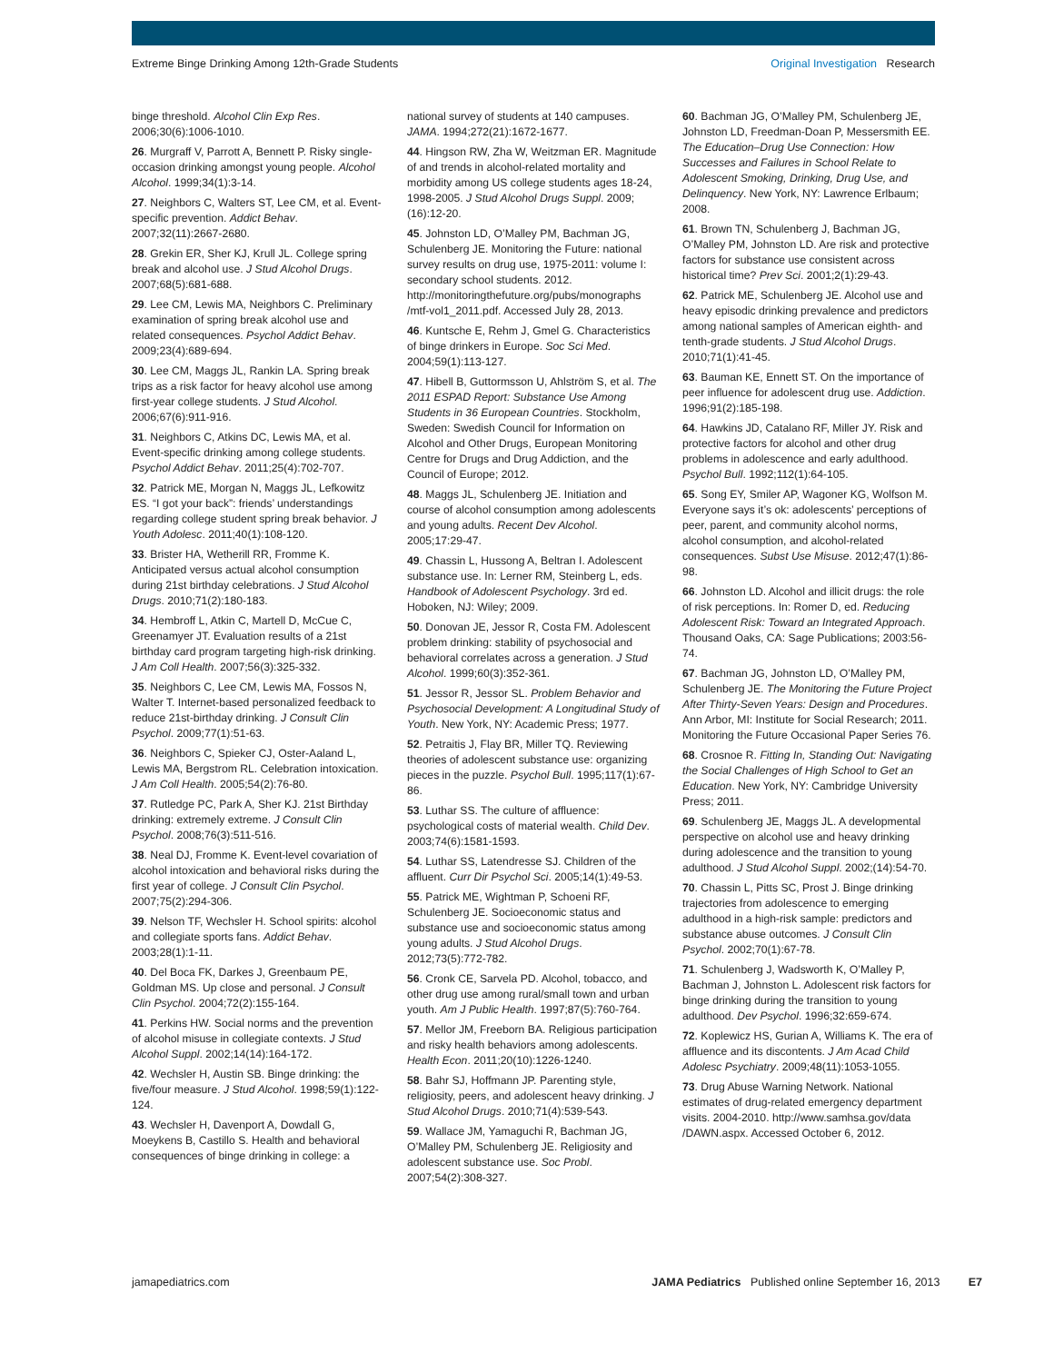Extreme Binge Drinking Among 12th-Grade Students Original Investigation Research
binge threshold. Alcohol Clin Exp Res. 2006;30(6):1006-1010.
26. Murgraff V, Parrott A, Bennett P. Risky single-occasion drinking amongst young people. Alcohol Alcohol. 1999;34(1):3-14.
27. Neighbors C, Walters ST, Lee CM, et al. Event-specific prevention. Addict Behav. 2007;32(11):2667-2680.
28. Grekin ER, Sher KJ, Krull JL. College spring break and alcohol use. J Stud Alcohol Drugs. 2007;68(5):681-688.
29. Lee CM, Lewis MA, Neighbors C. Preliminary examination of spring break alcohol use and related consequences. Psychol Addict Behav. 2009;23(4):689-694.
30. Lee CM, Maggs JL, Rankin LA. Spring break trips as a risk factor for heavy alcohol use among first-year college students. J Stud Alcohol. 2006;67(6):911-916.
31. Neighbors C, Atkins DC, Lewis MA, et al. Event-specific drinking among college students. Psychol Addict Behav. 2011;25(4):702-707.
32. Patrick ME, Morgan N, Maggs JL, Lefkowitz ES. “I got your back”: friends’ understandings regarding college student spring break behavior. J Youth Adolesc. 2011;40(1):108-120.
33. Brister HA, Wetherill RR, Fromme K. Anticipated versus actual alcohol consumption during 21st birthday celebrations. J Stud Alcohol Drugs. 2010;71(2):180-183.
34. Hembroff L, Atkin C, Martell D, McCue C, Greenamyer JT. Evaluation results of a 21st birthday card program targeting high-risk drinking. J Am Coll Health. 2007;56(3):325-332.
35. Neighbors C, Lee CM, Lewis MA, Fossos N, Walter T. Internet-based personalized feedback to reduce 21st-birthday drinking. J Consult Clin Psychol. 2009;77(1):51-63.
36. Neighbors C, Spieker CJ, Oster-Aaland L, Lewis MA, Bergstrom RL. Celebration intoxication. J Am Coll Health. 2005;54(2):76-80.
37. Rutledge PC, Park A, Sher KJ. 21st Birthday drinking: extremely extreme. J Consult Clin Psychol. 2008;76(3):511-516.
38. Neal DJ, Fromme K. Event-level covariation of alcohol intoxication and behavioral risks during the first year of college. J Consult Clin Psychol. 2007;75(2):294-306.
39. Nelson TF, Wechsler H. School spirits: alcohol and collegiate sports fans. Addict Behav. 2003;28(1):1-11.
40. Del Boca FK, Darkes J, Greenbaum PE, Goldman MS. Up close and personal. J Consult Clin Psychol. 2004;72(2):155-164.
41. Perkins HW. Social norms and the prevention of alcohol misuse in collegiate contexts. J Stud Alcohol Suppl. 2002;14(14):164-172.
42. Wechsler H, Austin SB. Binge drinking: the five/four measure. J Stud Alcohol. 1998;59(1):122-124.
43. Wechsler H, Davenport A, Dowdall G, Moeykens B, Castillo S. Health and behavioral consequences of binge drinking in college: a
national survey of students at 140 campuses. JAMA. 1994;272(21):1672-1677.
44. Hingson RW, Zha W, Weitzman ER. Magnitude of and trends in alcohol-related mortality and morbidity among US college students ages 18-24, 1998-2005. J Stud Alcohol Drugs Suppl. 2009;(16):12-20.
45. Johnston LD, O’Malley PM, Bachman JG, Schulenberg JE. Monitoring the Future: national survey results on drug use, 1975-2011: volume I: secondary school students. 2012. http://monitoringthefuture.org/pubs/monographs /mtf-vol1_2011.pdf. Accessed July 28, 2013.
46. Kuntsche E, Rehm J, Gmel G. Characteristics of binge drinkers in Europe. Soc Sci Med. 2004;59(1):113-127.
47. Hibell B, Guttormsson U, Ahlström S, et al. The 2011 ESPAD Report: Substance Use Among Students in 36 European Countries. Stockholm, Sweden: Swedish Council for Information on Alcohol and Other Drugs, European Monitoring Centre for Drugs and Drug Addiction, and the Council of Europe; 2012.
48. Maggs JL, Schulenberg JE. Initiation and course of alcohol consumption among adolescents and young adults. Recent Dev Alcohol. 2005;17:29-47.
49. Chassin L, Hussong A, Beltran I. Adolescent substance use. In: Lerner RM, Steinberg L, eds. Handbook of Adolescent Psychology. 3rd ed. Hoboken, NJ: Wiley; 2009.
50. Donovan JE, Jessor R, Costa FM. Adolescent problem drinking: stability of psychosocial and behavioral correlates across a generation. J Stud Alcohol. 1999;60(3):352-361.
51. Jessor R, Jessor SL. Problem Behavior and Psychosocial Development: A Longitudinal Study of Youth. New York, NY: Academic Press; 1977.
52. Petraitis J, Flay BR, Miller TQ. Reviewing theories of adolescent substance use: organizing pieces in the puzzle. Psychol Bull. 1995;117(1):67-86.
53. Luthar SS. The culture of affluence: psychological costs of material wealth. Child Dev. 2003;74(6):1581-1593.
54. Luthar SS, Latendresse SJ. Children of the affluent. Curr Dir Psychol Sci. 2005;14(1):49-53.
55. Patrick ME, Wightman P, Schoeni RF, Schulenberg JE. Socioeconomic status and substance use and socioeconomic status among young adults. J Stud Alcohol Drugs. 2012;73(5):772-782.
56. Cronk CE, Sarvela PD. Alcohol, tobacco, and other drug use among rural/small town and urban youth. Am J Public Health. 1997;87(5):760-764.
57. Mellor JM, Freeborn BA. Religious participation and risky health behaviors among adolescents. Health Econ. 2011;20(10):1226-1240.
58. Bahr SJ, Hoffmann JP. Parenting style, religiosity, peers, and adolescent heavy drinking. J Stud Alcohol Drugs. 2010;71(4):539-543.
59. Wallace JM, Yamaguchi R, Bachman JG, O’Malley PM, Schulenberg JE. Religiosity and adolescent substance use. Soc Probl. 2007;54(2):308-327.
60. Bachman JG, O’Malley PM, Schulenberg JE, Johnston LD, Freedman-Doan P, Messersmith EE. The Education–Drug Use Connection: How Successes and Failures in School Relate to Adolescent Smoking, Drinking, Drug Use, and Delinquency. New York, NY: Lawrence Erlbaum; 2008.
61. Brown TN, Schulenberg J, Bachman JG, O’Malley PM, Johnston LD. Are risk and protective factors for substance use consistent across historical time? Prev Sci. 2001;2(1):29-43.
62. Patrick ME, Schulenberg JE. Alcohol use and heavy episodic drinking prevalence and predictors among national samples of American eighth- and tenth-grade students. J Stud Alcohol Drugs. 2010;71(1):41-45.
63. Bauman KE, Ennett ST. On the importance of peer influence for adolescent drug use. Addiction. 1996;91(2):185-198.
64. Hawkins JD, Catalano RF, Miller JY. Risk and protective factors for alcohol and other drug problems in adolescence and early adulthood. Psychol Bull. 1992;112(1):64-105.
65. Song EY, Smiler AP, Wagoner KG, Wolfson M. Everyone says it’s ok: adolescents’ perceptions of peer, parent, and community alcohol norms, alcohol consumption, and alcohol-related consequences. Subst Use Misuse. 2012;47(1):86-98.
66. Johnston LD. Alcohol and illicit drugs: the role of risk perceptions. In: Romer D, ed. Reducing Adolescent Risk: Toward an Integrated Approach. Thousand Oaks, CA: Sage Publications; 2003:56-74.
67. Bachman JG, Johnston LD, O’Malley PM, Schulenberg JE. The Monitoring the Future Project After Thirty-Seven Years: Design and Procedures. Ann Arbor, MI: Institute for Social Research; 2011. Monitoring the Future Occasional Paper Series 76.
68. Crosnoe R. Fitting In, Standing Out: Navigating the Social Challenges of High School to Get an Education. New York, NY: Cambridge University Press; 2011.
69. Schulenberg JE, Maggs JL. A developmental perspective on alcohol use and heavy drinking during adolescence and the transition to young adulthood. J Stud Alcohol Suppl. 2002;(14):54-70.
70. Chassin L, Pitts SC, Prost J. Binge drinking trajectories from adolescence to emerging adulthood in a high-risk sample: predictors and substance abuse outcomes. J Consult Clin Psychol. 2002;70(1):67-78.
71. Schulenberg J, Wadsworth K, O’Malley P, Bachman J, Johnston L. Adolescent risk factors for binge drinking during the transition to young adulthood. Dev Psychol. 1996;32:659-674.
72. Koplewicz HS, Gurian A, Williams K. The era of affluence and its discontents. J Am Acad Child Adolesc Psychiatry. 2009;48(11):1053-1055.
73. Drug Abuse Warning Network. National estimates of drug-related emergency department visits. 2004-2010. http://www.samhsa.gov/data /DAWN.aspx. Accessed October 6, 2012.
jamapediatrics.com JAMA Pediatrics Published online September 16, 2013 E7